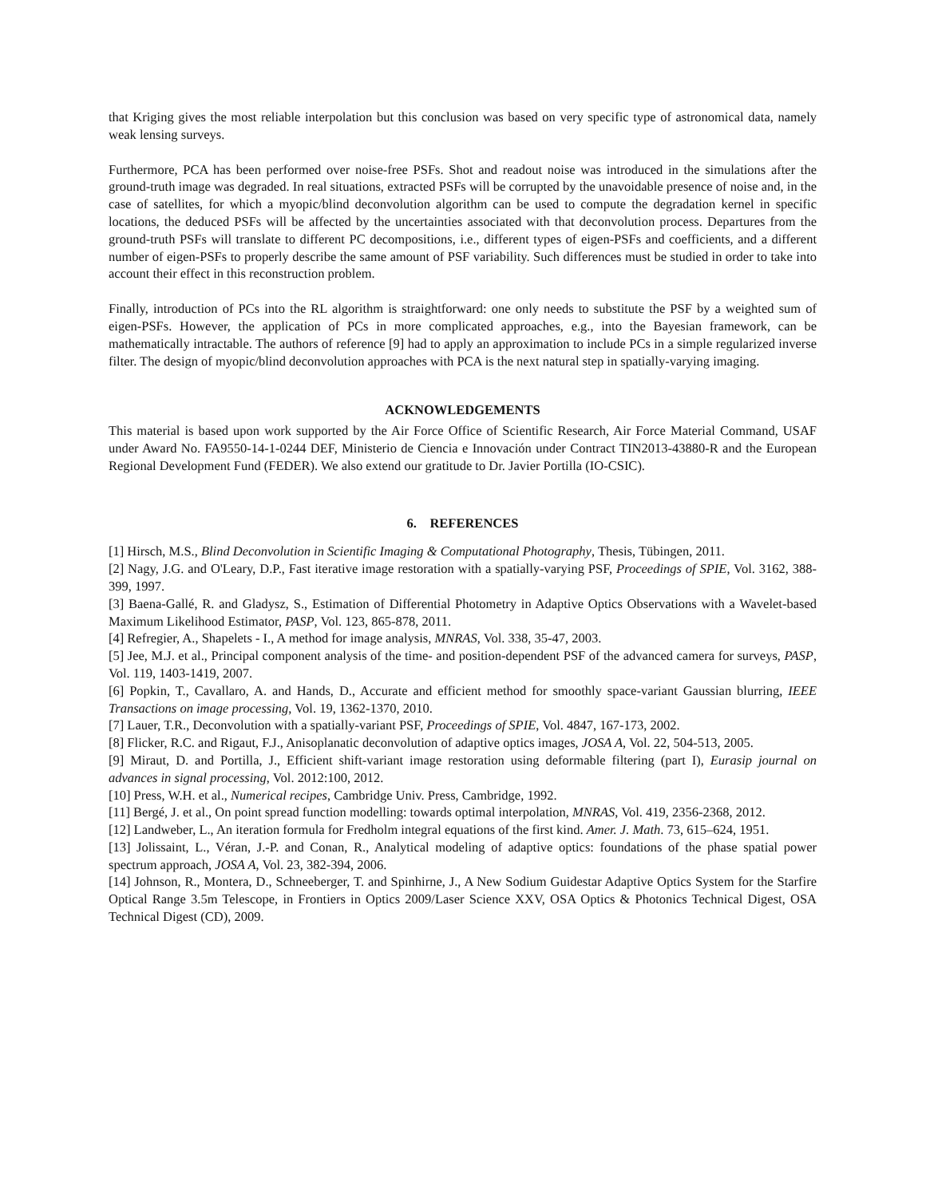that Kriging gives the most reliable interpolation but this conclusion was based on very specific type of astronomical data, namely weak lensing surveys.
Furthermore, PCA has been performed over noise-free PSFs. Shot and readout noise was introduced in the simulations after the ground-truth image was degraded. In real situations, extracted PSFs will be corrupted by the unavoidable presence of noise and, in the case of satellites, for which a myopic/blind deconvolution algorithm can be used to compute the degradation kernel in specific locations, the deduced PSFs will be affected by the uncertainties associated with that deconvolution process. Departures from the ground-truth PSFs will translate to different PC decompositions, i.e., different types of eigen-PSFs and coefficients, and a different number of eigen-PSFs to properly describe the same amount of PSF variability. Such differences must be studied in order to take into account their effect in this reconstruction problem.
Finally, introduction of PCs into the RL algorithm is straightforward: one only needs to substitute the PSF by a weighted sum of eigen-PSFs. However, the application of PCs in more complicated approaches, e.g., into the Bayesian framework, can be mathematically intractable. The authors of reference [9] had to apply an approximation to include PCs in a simple regularized inverse filter. The design of myopic/blind deconvolution approaches with PCA is the next natural step in spatially-varying imaging.
ACKNOWLEDGEMENTS
This material is based upon work supported by the Air Force Office of Scientific Research, Air Force Material Command, USAF under Award No. FA9550-14-1-0244 DEF, Ministerio de Ciencia e Innovación under Contract TIN2013-43880-R and the European Regional Development Fund (FEDER). We also extend our gratitude to Dr. Javier Portilla (IO-CSIC).
6. REFERENCES
[1] Hirsch, M.S., Blind Deconvolution in Scientific Imaging & Computational Photography, Thesis, Tübingen, 2011.
[2] Nagy, J.G. and O'Leary, D.P., Fast iterative image restoration with a spatially-varying PSF, Proceedings of SPIE, Vol. 3162, 388-399, 1997.
[3] Baena-Gallé, R. and Gladysz, S., Estimation of Differential Photometry in Adaptive Optics Observations with a Wavelet-based Maximum Likelihood Estimator, PASP, Vol. 123, 865-878, 2011.
[4] Refregier, A., Shapelets - I., A method for image analysis, MNRAS, Vol. 338, 35-47, 2003.
[5] Jee, M.J. et al., Principal component analysis of the time- and position-dependent PSF of the advanced camera for surveys, PASP, Vol. 119, 1403-1419, 2007.
[6] Popkin, T., Cavallaro, A. and Hands, D., Accurate and efficient method for smoothly space-variant Gaussian blurring, IEEE Transactions on image processing, Vol. 19, 1362-1370, 2010.
[7] Lauer, T.R., Deconvolution with a spatially-variant PSF, Proceedings of SPIE, Vol. 4847, 167-173, 2002.
[8] Flicker, R.C. and Rigaut, F.J., Anisoplanatic deconvolution of adaptive optics images, JOSA A, Vol. 22, 504-513, 2005.
[9] Miraut, D. and Portilla, J., Efficient shift-variant image restoration using deformable filtering (part I), Eurasip journal on advances in signal processing, Vol. 2012:100, 2012.
[10] Press, W.H. et al., Numerical recipes, Cambridge Univ. Press, Cambridge, 1992.
[11] Bergé, J. et al., On point spread function modelling: towards optimal interpolation, MNRAS, Vol. 419, 2356-2368, 2012.
[12] Landweber, L., An iteration formula for Fredholm integral equations of the first kind. Amer. J. Math. 73, 615–624, 1951.
[13] Jolissaint, L., Véran, J.-P. and Conan, R., Analytical modeling of adaptive optics: foundations of the phase spatial power spectrum approach, JOSA A, Vol. 23, 382-394, 2006.
[14] Johnson, R., Montera, D., Schneeberger, T. and Spinhirne, J., A New Sodium Guidestar Adaptive Optics System for the Starfire Optical Range 3.5m Telescope, in Frontiers in Optics 2009/Laser Science XXV, OSA Optics & Photonics Technical Digest, OSA Technical Digest (CD), 2009.